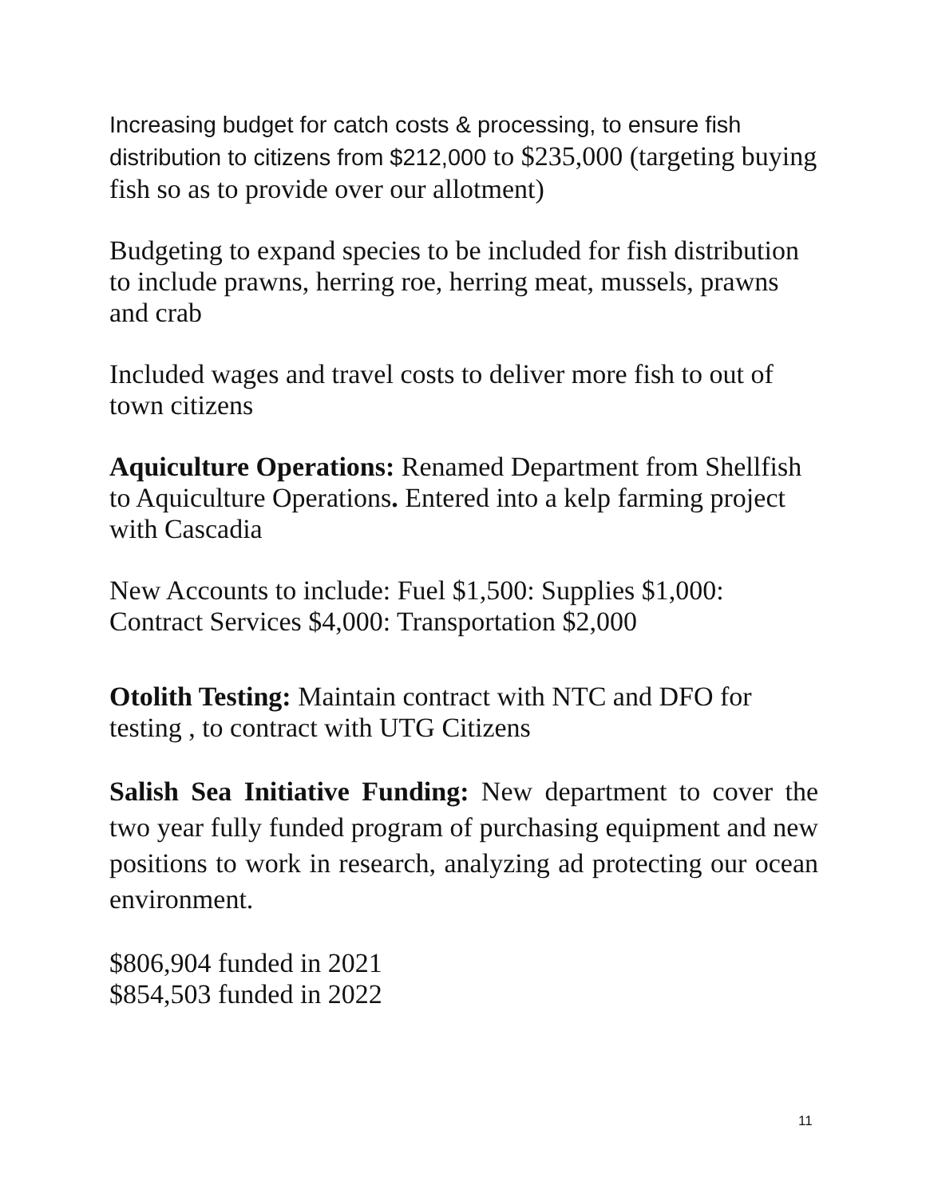Increasing budget for catch costs & processing, to ensure fish distribution to citizens from $212,000 to $235,000 (targeting buying fish so as to provide over our allotment)
Budgeting to expand species to be included for fish distribution to include prawns, herring roe, herring meat, mussels, prawns and crab
Included wages and travel costs to deliver more fish to out of town citizens
Aquiculture Operations: Renamed Department from Shellfish to Aquiculture Operations. Entered into a kelp farming project with Cascadia
New Accounts to include: Fuel $1,500: Supplies $1,000: Contract Services $4,000: Transportation $2,000
Otolith Testing: Maintain contract with NTC and DFO for testing , to contract with UTG Citizens
Salish Sea Initiative Funding: New department to cover the two year fully funded program of purchasing equipment and new positions to work in research, analyzing ad protecting our ocean environment.
$806,904 funded in 2021
$854,503 funded in 2022
11